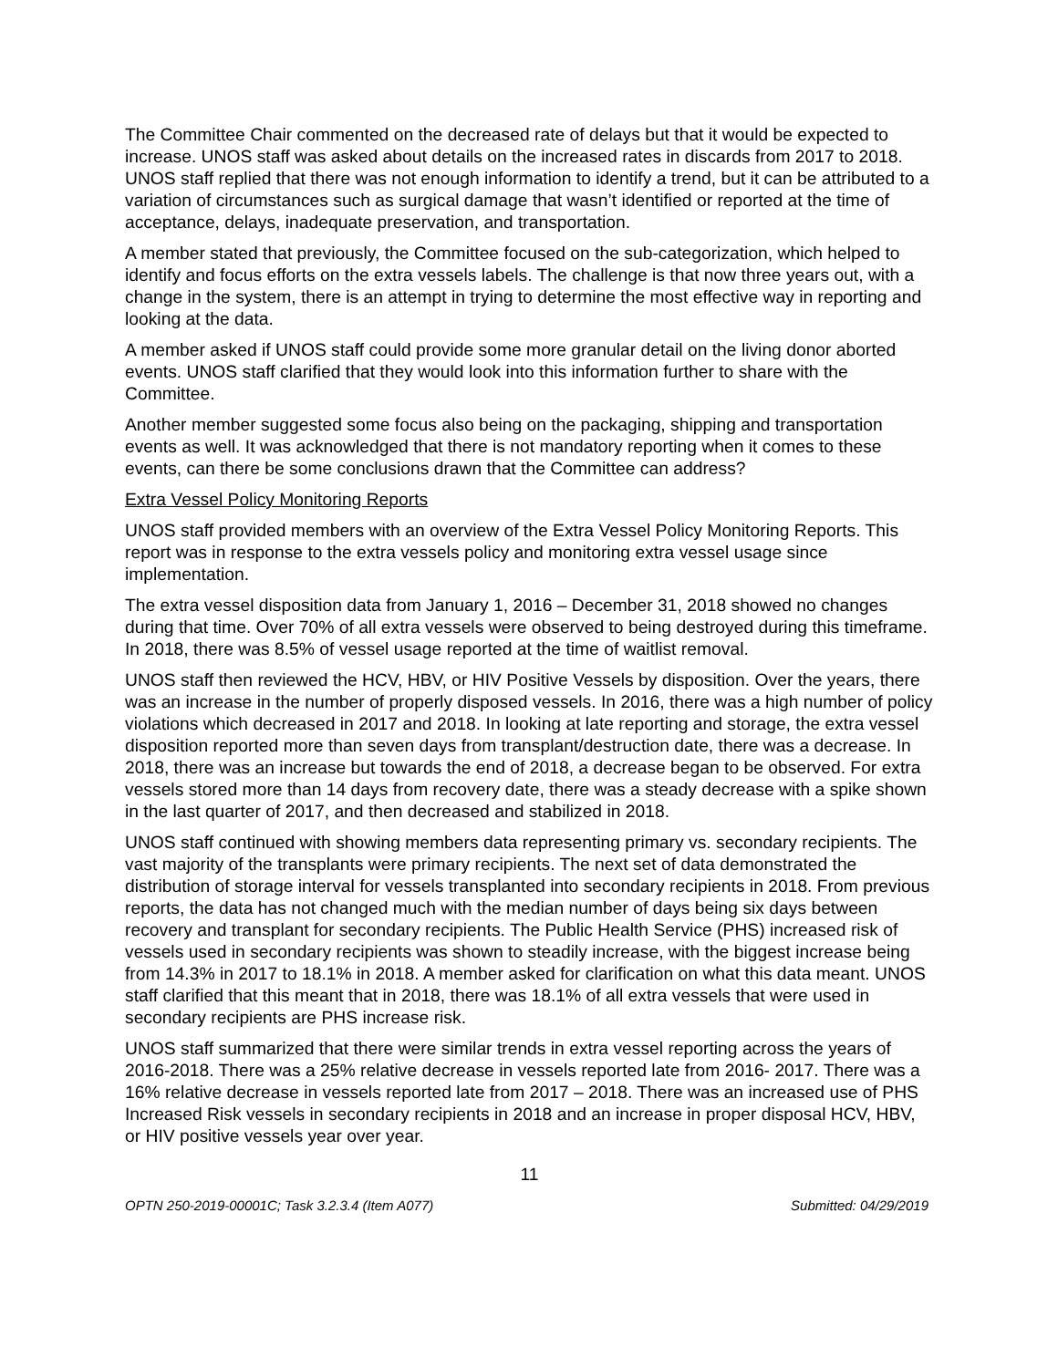The Committee Chair commented on the decreased rate of delays but that it would be expected to increase. UNOS staff was asked about details on the increased rates in discards from 2017 to 2018. UNOS staff replied that there was not enough information to identify a trend, but it can be attributed to a variation of circumstances such as surgical damage that wasn’t identified or reported at the time of acceptance, delays, inadequate preservation, and transportation.
A member stated that previously, the Committee focused on the sub-categorization, which helped to identify and focus efforts on the extra vessels labels. The challenge is that now three years out, with a change in the system, there is an attempt in trying to determine the most effective way in reporting and looking at the data.
A member asked if UNOS staff could provide some more granular detail on the living donor aborted events. UNOS staff clarified that they would look into this information further to share with the Committee.
Another member suggested some focus also being on the packaging, shipping and transportation events as well. It was acknowledged that there is not mandatory reporting when it comes to these events, can there be some conclusions drawn that the Committee can address?
Extra Vessel Policy Monitoring Reports
UNOS staff provided members with an overview of the Extra Vessel Policy Monitoring Reports. This report was in response to the extra vessels policy and monitoring extra vessel usage since implementation.
The extra vessel disposition data from January 1, 2016 – December 31, 2018 showed no changes during that time. Over 70% of all extra vessels were observed to being destroyed during this timeframe. In 2018, there was 8.5% of vessel usage reported at the time of waitlist removal.
UNOS staff then reviewed the HCV, HBV, or HIV Positive Vessels by disposition. Over the years, there was an increase in the number of properly disposed vessels. In 2016, there was a high number of policy violations which decreased in 2017 and 2018. In looking at late reporting and storage, the extra vessel disposition reported more than seven days from transplant/destruction date, there was a decrease. In 2018, there was an increase but towards the end of 2018, a decrease began to be observed. For extra vessels stored more than 14 days from recovery date, there was a steady decrease with a spike shown in the last quarter of 2017, and then decreased and stabilized in 2018.
UNOS staff continued with showing members data representing primary vs. secondary recipients. The vast majority of the transplants were primary recipients. The next set of data demonstrated the distribution of storage interval for vessels transplanted into secondary recipients in 2018. From previous reports, the data has not changed much with the median number of days being six days between recovery and transplant for secondary recipients. The Public Health Service (PHS) increased risk of vessels used in secondary recipients was shown to steadily increase, with the biggest increase being from 14.3% in 2017 to 18.1% in 2018. A member asked for clarification on what this data meant. UNOS staff clarified that this meant that in 2018, there was 18.1% of all extra vessels that were used in secondary recipients are PHS increase risk.
UNOS staff summarized that there were similar trends in extra vessel reporting across the years of 2016-2018. There was a 25% relative decrease in vessels reported late from 2016- 2017. There was a 16% relative decrease in vessels reported late from 2017 – 2018. There was an increased use of PHS Increased Risk vessels in secondary recipients in 2018 and an increase in proper disposal HCV, HBV, or HIV positive vessels year over year.
11
OPTN 250-2019-00001C; Task 3.2.3.4 (Item A077) Submitted: 04/29/2019